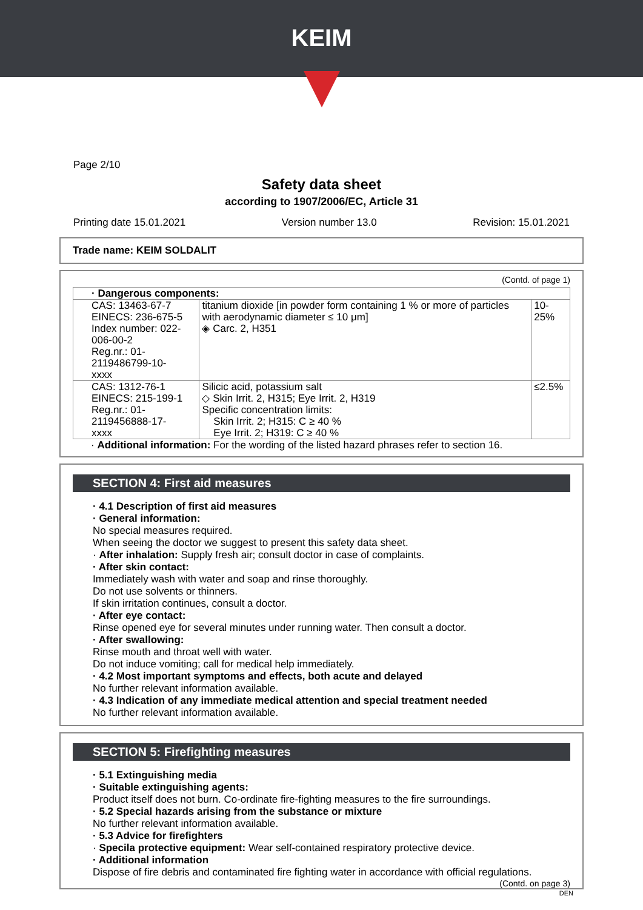KEIM
Page 2/10
Safety data sheet
according to 1907/2006/EC, Article 31
Printing date 15.01.2021 Version number 13.0 Revision: 15.01.2021
Trade name: KEIM SOLDALIT
(Contd. of page 1)
| · Dangerous components: | | |
| CAS: 13463-67-7 EINECS: 236-675-5 Index number: 022-006-00-2 Reg.nr.: 01-2119486799-10- xxxx | titanium dioxide [in powder form containing 1 % or more of particles with aerodynamic diameter ≤ 10 μm] ◈ Carc. 2, H351 | 10-25% |
| CAS: 1312-76-1 EINECS: 215-199-1 Reg.nr.: 01-2119456888-17- xxxx | Silicic acid, potassium salt ◇ Skin Irrit. 2, H315; Eye Irrit. 2, H319 Specific concentration limits: Skin Irrit. 2; H315: C ≥ 40 % Eye Irrit. 2; H319: C ≥ 40 % | ≤2.5% |
· Additional information: For the wording of the listed hazard phrases refer to section 16.
SECTION 4: First aid measures
· 4.1 Description of first aid measures
· General information:
No special measures required.
When seeing the doctor we suggest to present this safety data sheet.
· After inhalation: Supply fresh air; consult doctor in case of complaints.
· After skin contact:
Immediately wash with water and soap and rinse thoroughly.
Do not use solvents or thinners.
If skin irritation continues, consult a doctor.
· After eye contact:
Rinse opened eye for several minutes under running water. Then consult a doctor.
· After swallowing:
Rinse mouth and throat well with water.
Do not induce vomiting; call for medical help immediately.
· 4.2 Most important symptoms and effects, both acute and delayed
No further relevant information available.
· 4.3 Indication of any immediate medical attention and special treatment needed
No further relevant information available.
SECTION 5: Firefighting measures
· 5.1 Extinguishing media
· Suitable extinguishing agents:
Product itself does not burn. Co-ordinate fire-fighting measures to the fire surroundings.
· 5.2 Special hazards arising from the substance or mixture
No further relevant information available.
· 5.3 Advice for firefighters
· Specila protective equipment: Wear self-contained respiratory protective device.
· Additional information
Dispose of fire debris and contaminated fire fighting water in accordance with official regulations.
(Contd. on page 3)
DEN